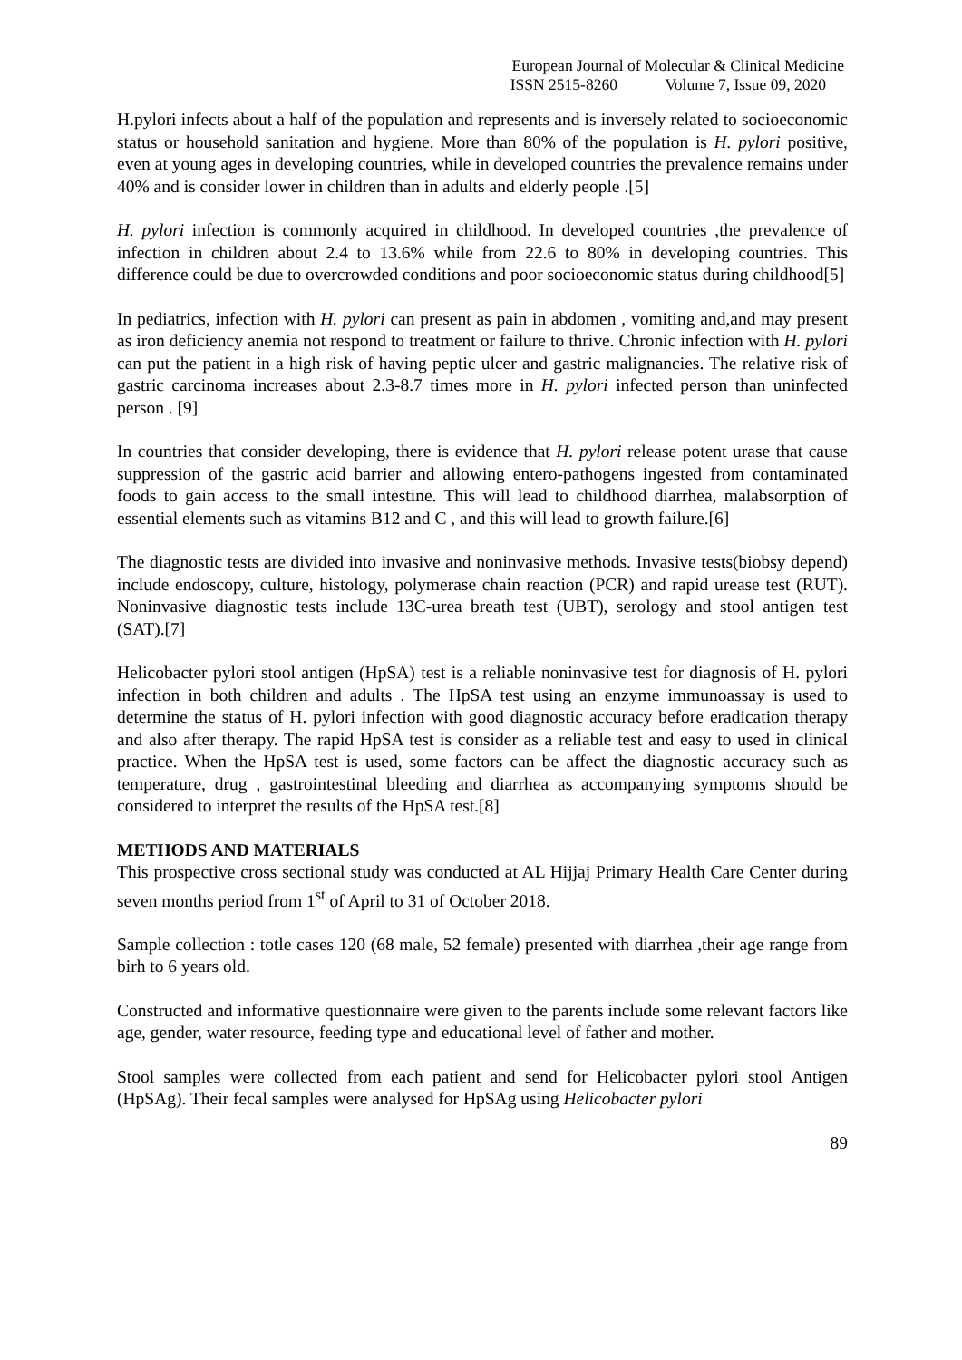European Journal of Molecular & Clinical Medicine
ISSN 2515-8260 Volume 7, Issue 09, 2020
H.pylori infects about a half of the population and represents and is inversely related to socioeconomic status or household sanitation and hygiene. More than 80% of the population is H. pylori positive, even at young ages in developing countries, while in developed countries the prevalence remains under 40% and is consider lower in children than in adults and elderly people .[5]
H. pylori infection is commonly acquired in childhood. In developed countries ,the prevalence of infection in children about 2.4 to 13.6% while from 22.6 to 80% in developing countries. This difference could be due to overcrowded conditions and poor socioeconomic status during childhood[5]
In pediatrics, infection with H. pylori can present as pain in abdomen , vomiting and,and may present as iron deficiency anemia not respond to treatment or failure to thrive. Chronic infection with H. pylori can put the patient in a high risk of having peptic ulcer and gastric malignancies. The relative risk of gastric carcinoma increases about 2.3-8.7 times more in H. pylori infected person than uninfected person . [9]
In countries that consider developing, there is evidence that H. pylori release potent urase that cause suppression of the gastric acid barrier and allowing entero-pathogens ingested from contaminated foods to gain access to the small intestine. This will lead to childhood diarrhea, malabsorption of essential elements such as vitamins B12 and C , and this will lead to growth failure.[6]
The diagnostic tests are divided into invasive and noninvasive methods. Invasive tests(biobsy depend) include endoscopy, culture, histology, polymerase chain reaction (PCR) and rapid urease test (RUT). Noninvasive diagnostic tests include 13C-urea breath test (UBT), serology and stool antigen test (SAT).[7]
Helicobacter pylori stool antigen (HpSA) test is a reliable noninvasive test for diagnosis of H. pylori infection in both children and adults . The HpSA test using an enzyme immunoassay is used to determine the status of H. pylori infection with good diagnostic accuracy before eradication therapy and also after therapy. The rapid HpSA test is consider as a reliable test and easy to used in clinical practice. When the HpSA test is used, some factors can be affect the diagnostic accuracy such as temperature, drug , gastrointestinal bleeding and diarrhea as accompanying symptoms should be considered to interpret the results of the HpSA test.[8]
METHODS AND MATERIALS
This prospective cross sectional study was conducted at AL Hijjaj Primary Health Care Center during seven months period from 1<sup>st</sup> of April to 31 of October 2018.
Sample collection : totle cases 120 (68 male, 52 female) presented with diarrhea ,their age range from birh to 6 years old.
Constructed and informative questionnaire were given to the parents include some relevant factors like age, gender, water resource, feeding type and educational level of father and mother.
Stool samples were collected from each patient and send for Helicobacter pylori stool Antigen (HpSAg). Their fecal samples were analysed for HpSAg using Helicobacter pylori
89